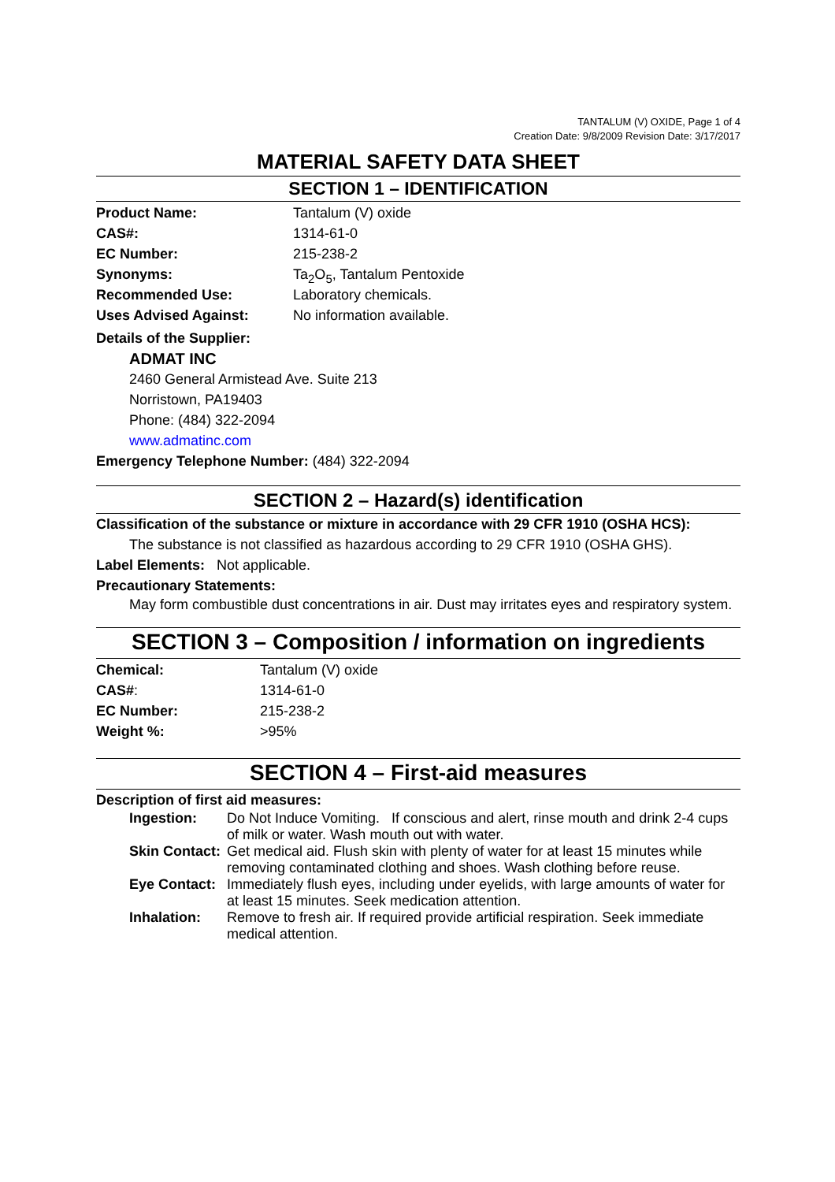TANTALUM (V) OXIDE, Page 1 of 4
Creation Date: 9/8/2009 Revision Date: 3/17/2017
MATERIAL SAFETY DATA SHEET
SECTION 1 – IDENTIFICATION
| Product Name: | Tantalum (V) oxide |
| CAS#: | 1314-61-0 |
| EC Number: | 215-238-2 |
| Synonyms: | Ta<sub>2</sub>O<sub>5</sub>, Tantalum Pentoxide |
| Recommended Use: | Laboratory chemicals. |
| Uses Advised Against: | No information available. |
Details of the Supplier:
ADMAT INC
2460 General Armistead Ave. Suite 213
Norristown, PA19403
Phone: (484) 322-2094
www.admatinc.com
Emergency Telephone Number: (484) 322-2094
SECTION 2 – Hazard(s) identification
Classification of the substance or mixture in accordance with 29 CFR 1910 (OSHA HCS):
The substance is not classified as hazardous according to 29 CFR 1910 (OSHA GHS).
Label Elements: Not applicable.
Precautionary Statements:
May form combustible dust concentrations in air. Dust may irritates eyes and respiratory system.
SECTION 3 – Composition / information on ingredients
| Chemical: | Tantalum (V) oxide |
| CAS# : | 1314-61-0 |
| EC Number: | 215-238-2 |
| Weight %: | >95% |
SECTION 4 – First-aid measures
Description of first aid measures:
| Ingestion: | Do Not Induce Vomiting. If conscious and alert, rinse mouth and drink 2-4 cups of milk or water. Wash mouth out with water. |
| Skin Contact: | Get medical aid. Flush skin with plenty of water for at least 15 minutes while removing contaminated clothing and shoes. Wash clothing before reuse. |
| Eye Contact: | Immediately flush eyes, including under eyelids, with large amounts of water for at least 15 minutes. Seek medication attention. |
| Inhalation: | Remove to fresh air. If required provide artificial respiration. Seek immediate medical attention. |